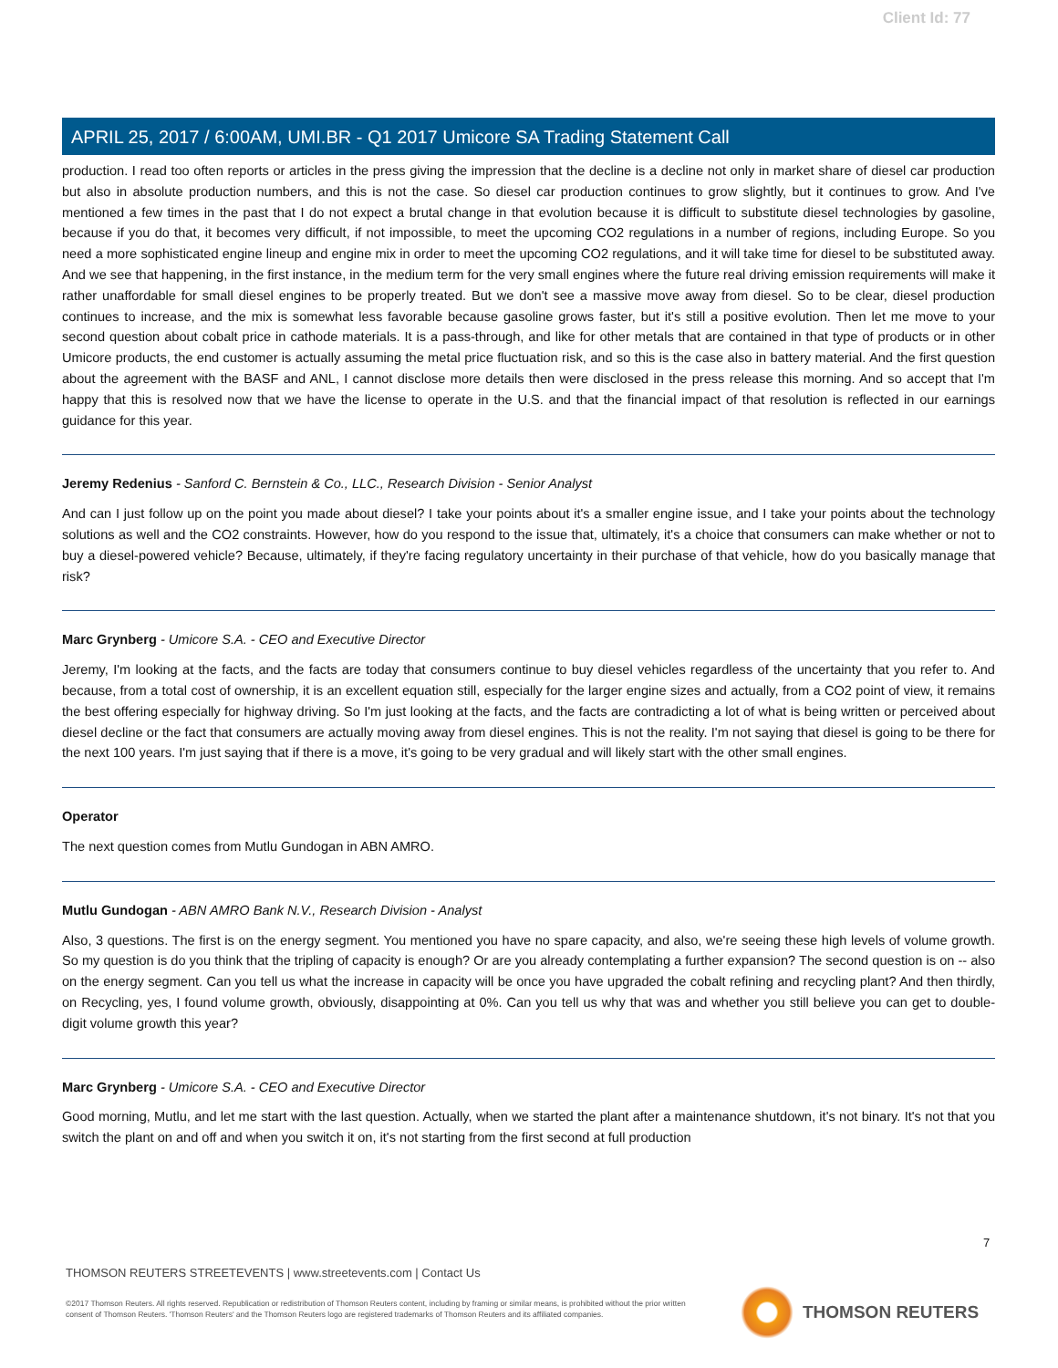Client Id: 77
APRIL 25, 2017 / 6:00AM, UMI.BR - Q1 2017 Umicore SA Trading Statement Call
production. I read too often reports or articles in the press giving the impression that the decline is a decline not only in market share of diesel car production but also in absolute production numbers, and this is not the case. So diesel car production continues to grow slightly, but it continues to grow. And I've mentioned a few times in the past that I do not expect a brutal change in that evolution because it is difficult to substitute diesel technologies by gasoline, because if you do that, it becomes very difficult, if not impossible, to meet the upcoming CO2 regulations in a number of regions, including Europe. So you need a more sophisticated engine lineup and engine mix in order to meet the upcoming CO2 regulations, and it will take time for diesel to be substituted away. And we see that happening, in the first instance, in the medium term for the very small engines where the future real driving emission requirements will make it rather unaffordable for small diesel engines to be properly treated. But we don't see a massive move away from diesel. So to be clear, diesel production continues to increase, and the mix is somewhat less favorable because gasoline grows faster, but it's still a positive evolution. Then let me move to your second question about cobalt price in cathode materials. It is a pass-through, and like for other metals that are contained in that type of products or in other Umicore products, the end customer is actually assuming the metal price fluctuation risk, and so this is the case also in battery material. And the first question about the agreement with the BASF and ANL, I cannot disclose more details then were disclosed in the press release this morning. And so accept that I'm happy that this is resolved now that we have the license to operate in the U.S. and that the financial impact of that resolution is reflected in our earnings guidance for this year.
Jeremy Redenius - Sanford C. Bernstein & Co., LLC., Research Division - Senior Analyst
And can I just follow up on the point you made about diesel? I take your points about it's a smaller engine issue, and I take your points about the technology solutions as well and the CO2 constraints. However, how do you respond to the issue that, ultimately, it's a choice that consumers can make whether or not to buy a diesel-powered vehicle? Because, ultimately, if they're facing regulatory uncertainty in their purchase of that vehicle, how do you basically manage that risk?
Marc Grynberg - Umicore S.A. - CEO and Executive Director
Jeremy, I'm looking at the facts, and the facts are today that consumers continue to buy diesel vehicles regardless of the uncertainty that you refer to. And because, from a total cost of ownership, it is an excellent equation still, especially for the larger engine sizes and actually, from a CO2 point of view, it remains the best offering especially for highway driving. So I'm just looking at the facts, and the facts are contradicting a lot of what is being written or perceived about diesel decline or the fact that consumers are actually moving away from diesel engines. This is not the reality. I'm not saying that diesel is going to be there for the next 100 years. I'm just saying that if there is a move, it's going to be very gradual and will likely start with the other small engines.
Operator
The next question comes from Mutlu Gundogan in ABN AMRO.
Mutlu Gundogan - ABN AMRO Bank N.V., Research Division - Analyst
Also, 3 questions. The first is on the energy segment. You mentioned you have no spare capacity, and also, we're seeing these high levels of volume growth. So my question is do you think that the tripling of capacity is enough? Or are you already contemplating a further expansion? The second question is on -- also on the energy segment. Can you tell us what the increase in capacity will be once you have upgraded the cobalt refining and recycling plant? And then thirdly, on Recycling, yes, I found volume growth, obviously, disappointing at 0%. Can you tell us why that was and whether you still believe you can get to double-digit volume growth this year?
Marc Grynberg - Umicore S.A. - CEO and Executive Director
Good morning, Mutlu, and let me start with the last question. Actually, when we started the plant after a maintenance shutdown, it's not binary. It's not that you switch the plant on and off and when you switch it on, it's not starting from the first second at full production
7
THOMSON REUTERS STREETEVENTS | www.streetevents.com | Contact Us
©2017 Thomson Reuters. All rights reserved. Republication or redistribution of Thomson Reuters content, including by framing or similar means, is prohibited without the prior written consent of Thomson Reuters. 'Thomson Reuters' and the Thomson Reuters logo are registered trademarks of Thomson Reuters and its affiliated companies.
THOMSON REUTERS